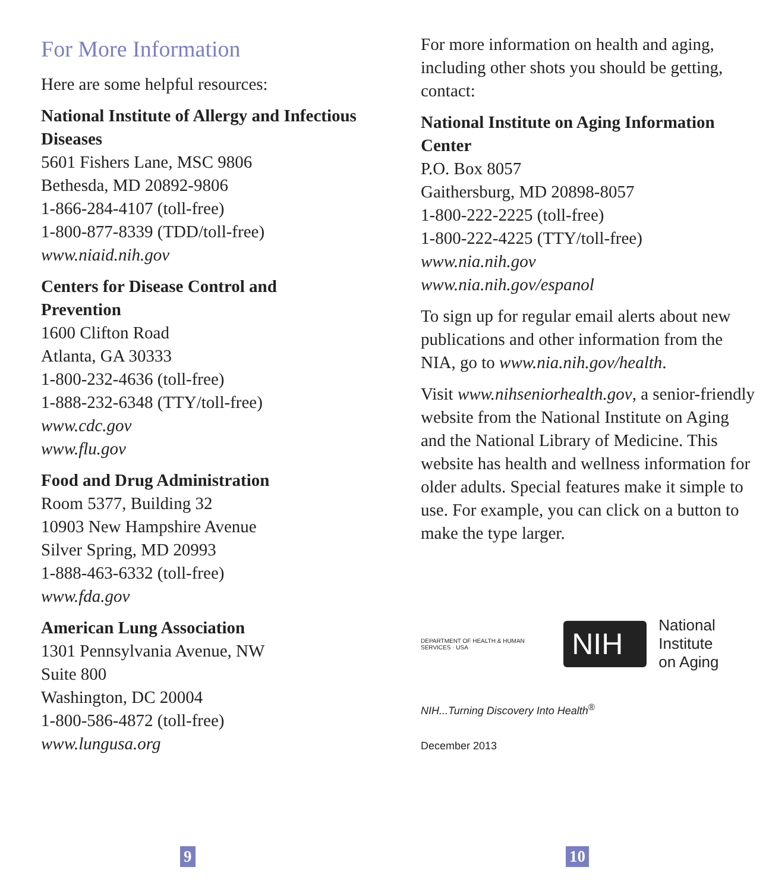For More Information
Here are some helpful resources:
National Institute of Allergy and Infectious Diseases
5601 Fishers Lane, MSC 9806
Bethesda, MD 20892-9806
1-866-284-4107 (toll-free)
1-800-877-8339 (TDD/toll-free)
www.niaid.nih.gov
Centers for Disease Control and Prevention
1600 Clifton Road
Atlanta, GA 30333
1-800-232-4636 (toll-free)
1-888-232-6348 (TTY/toll-free)
www.cdc.gov
www.flu.gov
Food and Drug Administration
Room 5377, Building 32
10903 New Hampshire Avenue
Silver Spring, MD 20993
1-888-463-6332 (toll-free)
www.fda.gov
American Lung Association
1301 Pennsylvania Avenue, NW
Suite 800
Washington, DC 20004
1-800-586-4872 (toll-free)
www.lungusa.org
9
For more information on health and aging, including other shots you should be getting, contact:
National Institute on Aging Information Center
P.O. Box 8057
Gaithersburg, MD 20898-8057
1-800-222-2225 (toll-free)
1-800-222-4225 (TTY/toll-free)
www.nia.nih.gov
www.nia.nih.gov/espanol
To sign up for regular email alerts about new publications and other information from the NIA, go to www.nia.nih.gov/health.
Visit www.nihseniorhealth.gov, a senior-friendly website from the National Institute on Aging and the National Library of Medicine. This website has health and wellness information for older adults. Special features make it simple to use. For example, you can click on a button to make the type larger.
DEPARTMENT OF HEALTH & HUMAN SERVICES · USA NIH National Institute
on Aging
NIH...Turning Discovery Into Health<sup>®</sup>
December 2013
10